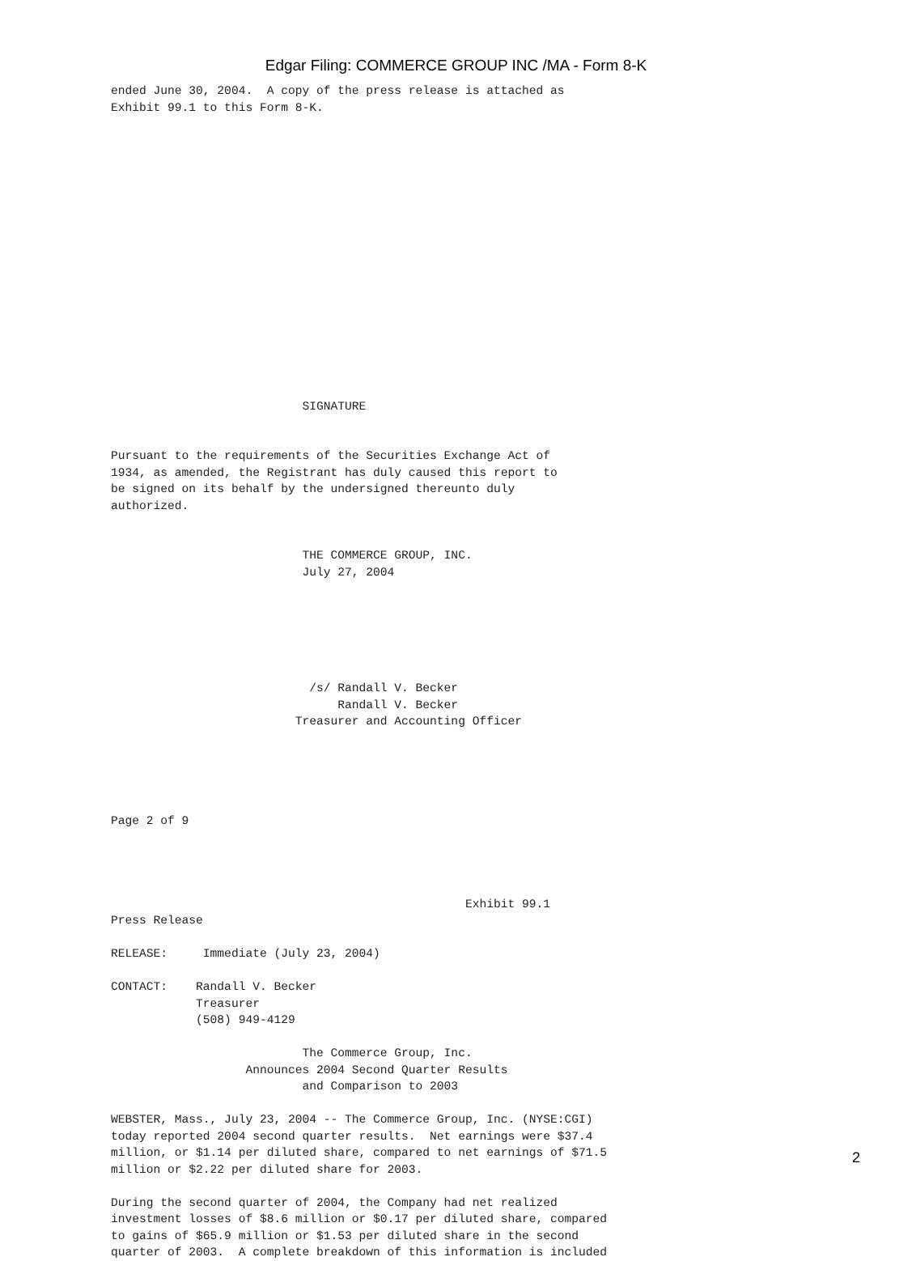Edgar Filing: COMMERCE GROUP INC /MA - Form 8-K
ended June 30, 2004.  A copy of the press release is attached as
Exhibit 99.1 to this Form 8-K.

















                           SIGNATURE


Pursuant to the requirements of the Securities Exchange Act of
1934, as amended, the Registrant has duly caused this report to
be signed on its behalf by the undersigned thereunto duly
authorized.


                           THE COMMERCE GROUP, INC.
                           July 27, 2004






                            /s/ Randall V. Becker
                                Randall V. Becker
                          Treasurer and Accounting Officer





Page 2 of 9




                                                  Exhibit 99.1
Press Release

RELEASE:     Immediate (July 23, 2004)

CONTACT:    Randall V. Becker
            Treasurer
            (508) 949-4129

                           The Commerce Group, Inc.
                   Announces 2004 Second Quarter Results
                           and Comparison to 2003

WEBSTER, Mass., July 23, 2004 -- The Commerce Group, Inc. (NYSE:CGI)
today reported 2004 second quarter results.  Net earnings were $37.4
million, or $1.14 per diluted share, compared to net earnings of $71.5
million or $2.22 per diluted share for 2003.

During the second quarter of 2004, the Company had net realized
investment losses of $8.6 million or $0.17 per diluted share, compared
to gains of $65.9 million or $1.53 per diluted share in the second
quarter of 2003.  A complete breakdown of this information is included
2